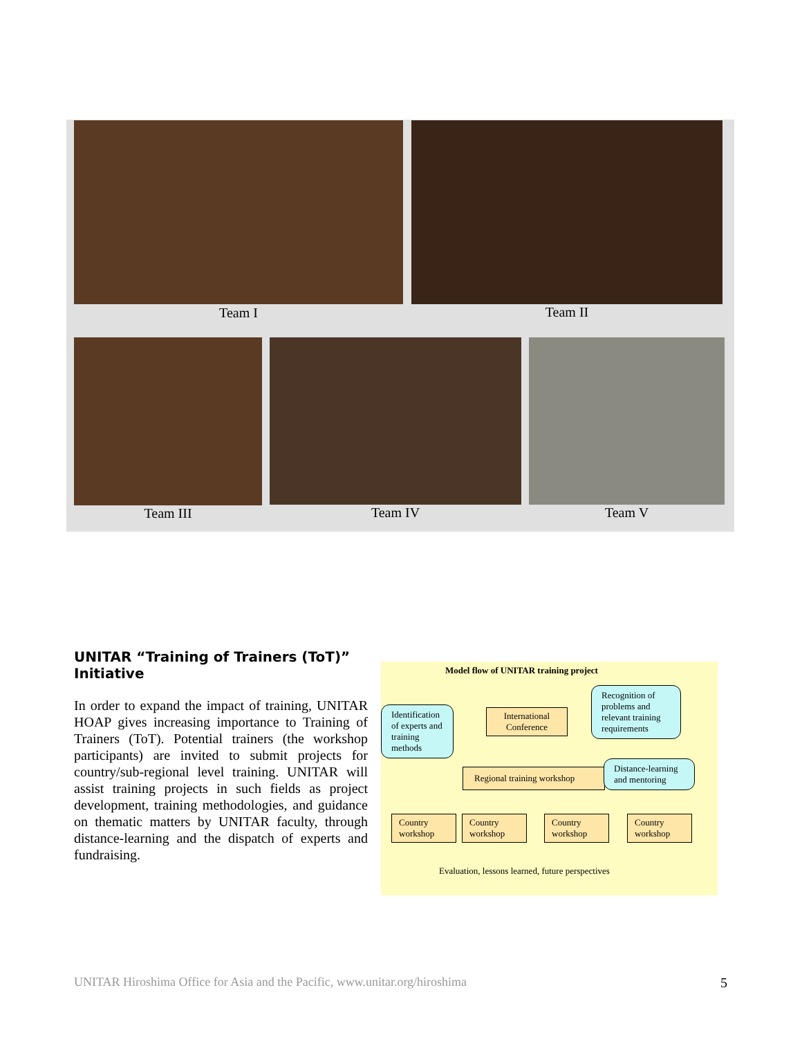Team I Team II
Team III Team IV Team V
UNITAR “Training of Trainers (ToT)” Initiative
In order to expand the impact of training, UNITAR HOAP gives increasing importance to Training of Trainers (ToT). Potential trainers (the workshop participants) are invited to submit projects for country/sub-regional level training. UNITAR will assist training projects in such fields as project development, training methodologies, and guidance on thematic matters by UNITAR faculty, through distance-learning and the dispatch of experts and fundraising.
Model flow of UNITAR training project
Identification of experts and training methods
International Conference
Recognition of problems and relevant training requirements
Regional training workshop
Distance-learning and mentoring
Country workshop
Country workshop
Country workshop
Country workshop
Evaluation, lessons learned, future perspectives
UNITAR Hiroshima Office for Asia and the Pacific, www.unitar.org/hiroshima 5